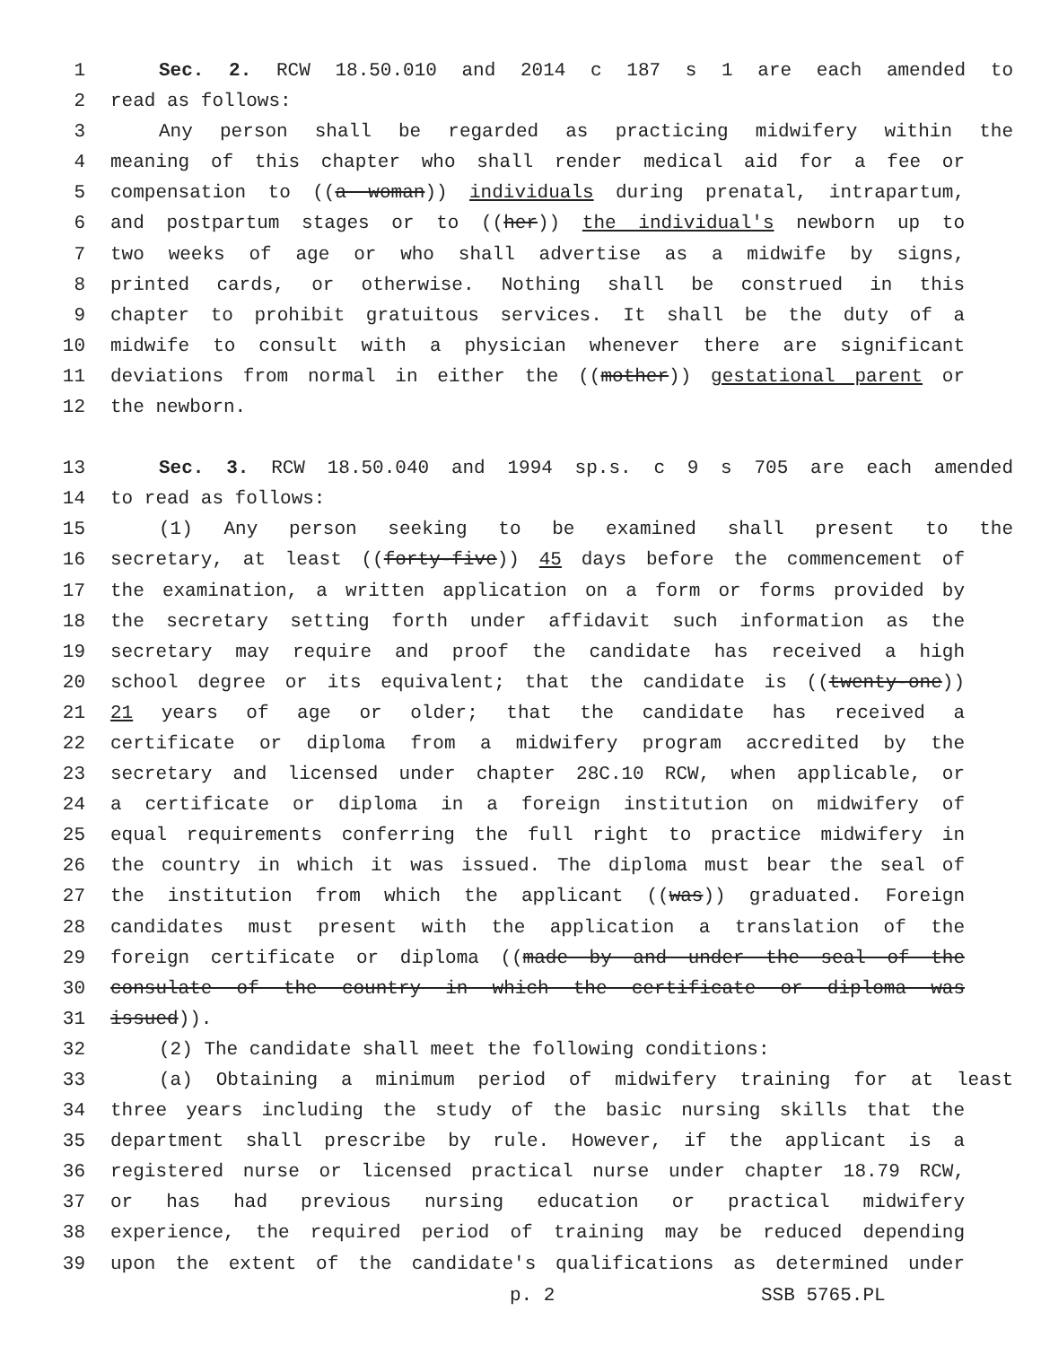1 Sec. 2. RCW 18.50.010 and 2014 c 187 s 1 are each amended to
2 read as follows:
3 Any person shall be regarded as practicing midwifery within the
4 meaning of this chapter who shall render medical aid for a fee or
5 compensation to ((a woman)) individuals during prenatal, intrapartum,
6 and postpartum stages or to ((her)) the individual's newborn up to
7 two weeks of age or who shall advertise as a midwife by signs,
8 printed cards, or otherwise. Nothing shall be construed in this
9 chapter to prohibit gratuitous services. It shall be the duty of a
10 midwife to consult with a physician whenever there are significant
11 deviations from normal in either the ((mother)) gestational parent or
12 the newborn.
13 Sec. 3. RCW 18.50.040 and 1994 sp.s. c 9 s 705 are each amended
14 to read as follows:
15 (1) Any person seeking to be examined shall present to the
16 secretary, at least ((forty-five)) 45 days before the commencement of
17 the examination, a written application on a form or forms provided by
18 the secretary setting forth under affidavit such information as the
19 secretary may require and proof the candidate has received a high
20 school degree or its equivalent; that the candidate is ((twenty-one))
21 21 years of age or older; that the candidate has received a
22 certificate or diploma from a midwifery program accredited by the
23 secretary and licensed under chapter 28C.10 RCW, when applicable, or
24 a certificate or diploma in a foreign institution on midwifery of
25 equal requirements conferring the full right to practice midwifery in
26 the country in which it was issued. The diploma must bear the seal of
27 the institution from which the applicant ((was)) graduated. Foreign
28 candidates must present with the application a translation of the
29 foreign certificate or diploma ((made by and under the seal of the
30 consulate of the country in which the certificate or diploma was
31 issued)).
32 (2) The candidate shall meet the following conditions:
33 (a) Obtaining a minimum period of midwifery training for at least
34 three years including the study of the basic nursing skills that the
35 department shall prescribe by rule. However, if the applicant is a
36 registered nurse or licensed practical nurse under chapter 18.79 RCW,
37 or has had previous nursing education or practical midwifery
38 experience, the required period of training may be reduced depending
39 upon the extent of the candidate's qualifications as determined under
p. 2 SSB 5765.PL